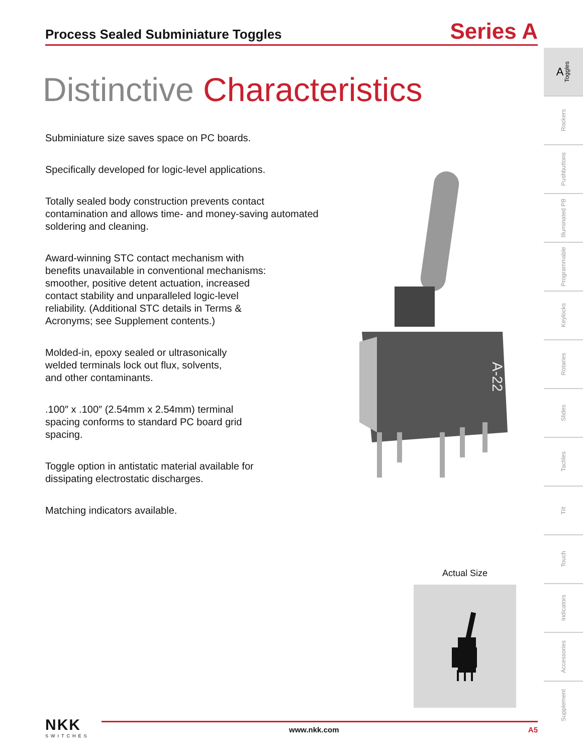Process Sealed Subminiature Toggles
Series A
Distinctive Characteristics
Subminiature size saves space on PC boards.
Specifically developed for logic-level applications.
Totally sealed body construction prevents contact contamination and allows time- and money-saving automated soldering and cleaning.
Award-winning STC contact mechanism with benefits unavailable in conventional mechanisms: smoother, positive detent actuation, increased contact stability and unparalleled logic-level reliability. (Additional STC details in Terms & Acronyms; see Supplement contents.)
Molded-in, epoxy sealed or ultrasonically welded terminals lock out flux, solvents, and other contaminants.
.100″ x .100″ (2.54mm x 2.54mm) terminal spacing conforms to standard PC board grid spacing.
Toggle option in antistatic material available for dissipating electrostatic discharges.
Matching indicators available.
A-22
Actual Size
A Toggles
Rockers
Pushbuttons
Illuminated PB
Programmable
Keylocks
Rotaries
Slides
Tactiles
Tilt
Touch
Indicators
Accessories
Supplement
NKK
SWITCHES
www.nkk.com A5